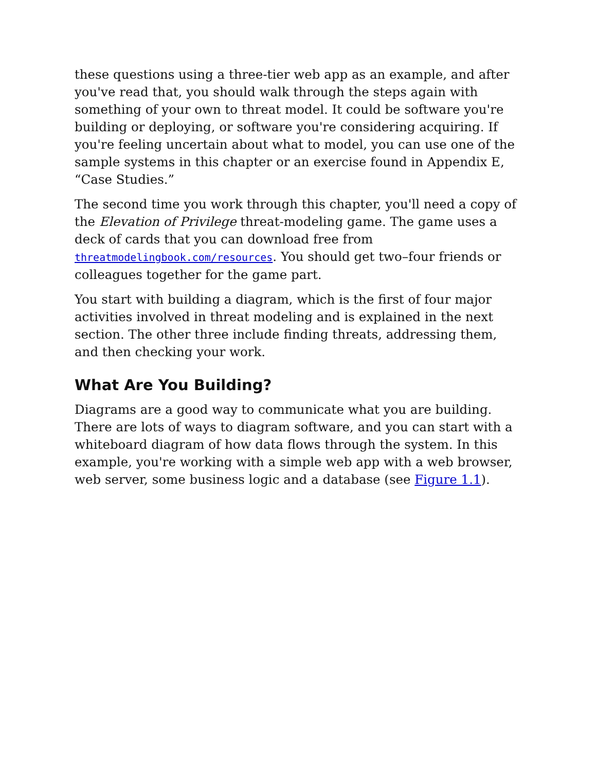these questions using a three-tier web app as an example, and after you've read that, you should walk through the steps again with something of your own to threat model. It could be software you're building or deploying, or software you're considering acquiring. If you're feeling uncertain about what to model, you can use one of the sample systems in this chapter or an exercise found in Appendix E, “Case Studies.”
The second time you work through this chapter, you'll need a copy of the Elevation of Privilege threat-modeling game. The game uses a deck of cards that you can download free from threatmodelingbook.com/resources. You should get two–four friends or colleagues together for the game part.
You start with building a diagram, which is the first of four major activities involved in threat modeling and is explained in the next section. The other three include finding threats, addressing them, and then checking your work.
What Are You Building?
Diagrams are a good way to communicate what you are building. There are lots of ways to diagram software, and you can start with a whiteboard diagram of how data flows through the system. In this example, you're working with a simple web app with a web browser, web server, some business logic and a database (see Figure 1.1).